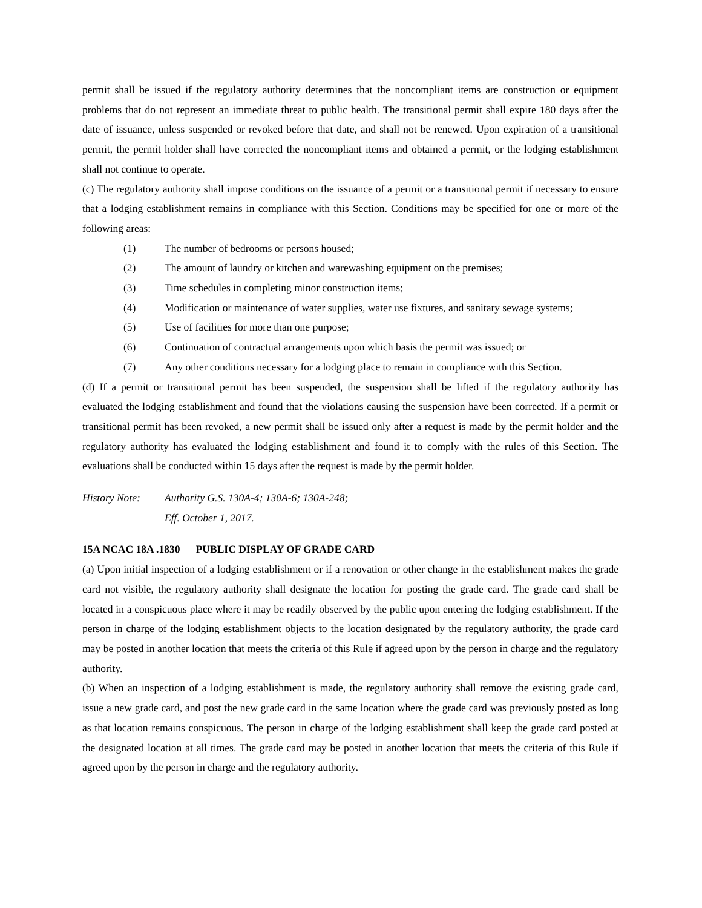permit shall be issued if the regulatory authority determines that the noncompliant items are construction or equipment problems that do not represent an immediate threat to public health. The transitional permit shall expire 180 days after the date of issuance, unless suspended or revoked before that date, and shall not be renewed. Upon expiration of a transitional permit, the permit holder shall have corrected the noncompliant items and obtained a permit, or the lodging establishment shall not continue to operate.
(c) The regulatory authority shall impose conditions on the issuance of a permit or a transitional permit if necessary to ensure that a lodging establishment remains in compliance with this Section. Conditions may be specified for one or more of the following areas:
(1) The number of bedrooms or persons housed;
(2) The amount of laundry or kitchen and warewashing equipment on the premises;
(3) Time schedules in completing minor construction items;
(4) Modification or maintenance of water supplies, water use fixtures, and sanitary sewage systems;
(5) Use of facilities for more than one purpose;
(6) Continuation of contractual arrangements upon which basis the permit was issued; or
(7) Any other conditions necessary for a lodging place to remain in compliance with this Section.
(d) If a permit or transitional permit has been suspended, the suspension shall be lifted if the regulatory authority has evaluated the lodging establishment and found that the violations causing the suspension have been corrected. If a permit or transitional permit has been revoked, a new permit shall be issued only after a request is made by the permit holder and the regulatory authority has evaluated the lodging establishment and found it to comply with the rules of this Section. The evaluations shall be conducted within 15 days after the request is made by the permit holder.
History Note:
Authority G.S. 130A-4; 130A-6; 130A-248;
Eff. October 1, 2017.
15A NCAC 18A .1830 PUBLIC DISPLAY OF GRADE CARD
(a) Upon initial inspection of a lodging establishment or if a renovation or other change in the establishment makes the grade card not visible, the regulatory authority shall designate the location for posting the grade card. The grade card shall be located in a conspicuous place where it may be readily observed by the public upon entering the lodging establishment. If the person in charge of the lodging establishment objects to the location designated by the regulatory authority, the grade card may be posted in another location that meets the criteria of this Rule if agreed upon by the person in charge and the regulatory authority.
(b) When an inspection of a lodging establishment is made, the regulatory authority shall remove the existing grade card, issue a new grade card, and post the new grade card in the same location where the grade card was previously posted as long as that location remains conspicuous. The person in charge of the lodging establishment shall keep the grade card posted at the designated location at all times. The grade card may be posted in another location that meets the criteria of this Rule if agreed upon by the person in charge and the regulatory authority.